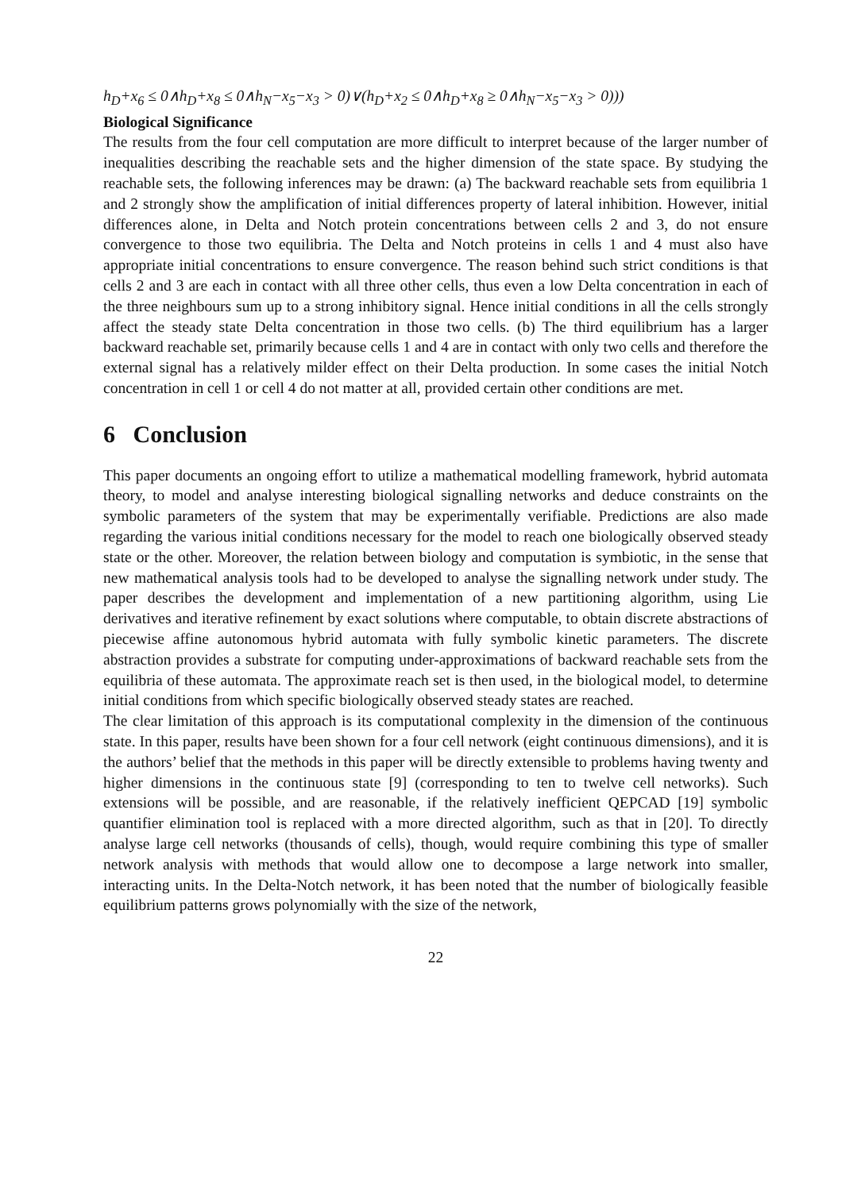h<sub>D</sub>+x<sub>6</sub> ≤ 0∧h<sub>D</sub>+x<sub>8</sub> ≤ 0∧h<sub>N</sub>−x<sub>5</sub>−x<sub>3</sub> > 0)∨(h<sub>D</sub>+x<sub>2</sub> ≤ 0∧h<sub>D</sub>+x<sub>8</sub> ≥ 0∧h<sub>N</sub>−x<sub>5</sub>−x<sub>3</sub> > 0)))
Biological Significance
The results from the four cell computation are more difficult to interpret because of the larger number of inequalities describing the reachable sets and the higher dimension of the state space. By studying the reachable sets, the following inferences may be drawn: (a) The backward reachable sets from equilibria 1 and 2 strongly show the amplification of initial differences property of lateral inhibition. However, initial differences alone, in Delta and Notch protein concentrations between cells 2 and 3, do not ensure convergence to those two equilibria. The Delta and Notch proteins in cells 1 and 4 must also have appropriate initial concentrations to ensure convergence. The reason behind such strict conditions is that cells 2 and 3 are each in contact with all three other cells, thus even a low Delta concentration in each of the three neighbours sum up to a strong inhibitory signal. Hence initial conditions in all the cells strongly affect the steady state Delta concentration in those two cells. (b) The third equilibrium has a larger backward reachable set, primarily because cells 1 and 4 are in contact with only two cells and therefore the external signal has a relatively milder effect on their Delta production. In some cases the initial Notch concentration in cell 1 or cell 4 do not matter at all, provided certain other conditions are met.
6 Conclusion
This paper documents an ongoing effort to utilize a mathematical modelling framework, hybrid automata theory, to model and analyse interesting biological signalling networks and deduce constraints on the symbolic parameters of the system that may be experimentally verifiable. Predictions are also made regarding the various initial conditions necessary for the model to reach one biologically observed steady state or the other. Moreover, the relation between biology and computation is symbiotic, in the sense that new mathematical analysis tools had to be developed to analyse the signalling network under study. The paper describes the development and implementation of a new partitioning algorithm, using Lie derivatives and iterative refinement by exact solutions where computable, to obtain discrete abstractions of piecewise affine autonomous hybrid automata with fully symbolic kinetic parameters. The discrete abstraction provides a substrate for computing under-approximations of backward reachable sets from the equilibria of these automata. The approximate reach set is then used, in the biological model, to determine initial conditions from which specific biologically observed steady states are reached.
The clear limitation of this approach is its computational complexity in the dimension of the continuous state. In this paper, results have been shown for a four cell network (eight continuous dimensions), and it is the authors’ belief that the methods in this paper will be directly extensible to problems having twenty and higher dimensions in the continuous state [9] (corresponding to ten to twelve cell networks). Such extensions will be possible, and are reasonable, if the relatively inefficient QEPCAD [19] symbolic quantifier elimination tool is replaced with a more directed algorithm, such as that in [20]. To directly analyse large cell networks (thousands of cells), though, would require combining this type of smaller network analysis with methods that would allow one to decompose a large network into smaller, interacting units. In the Delta-Notch network, it has been noted that the number of biologically feasible equilibrium patterns grows polynomially with the size of the network,
22